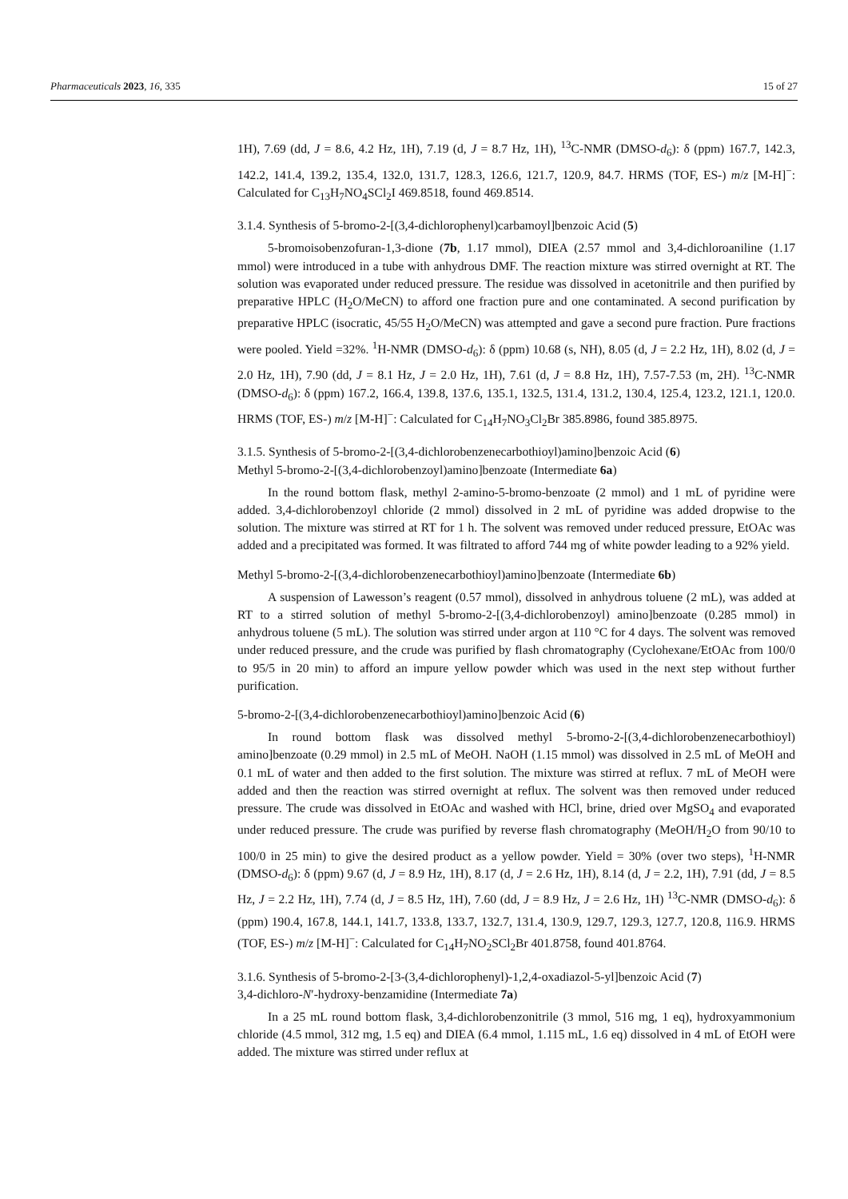Pharmaceuticals 2023, 16, 335 15 of 27
1H), 7.69 (dd, J = 8.6, 4.2 Hz, 1H), 7.19 (d, J = 8.7 Hz, 1H), <sup>13</sup>C-NMR (DMSO-d<sub>6</sub>): δ (ppm) 167.7, 142.3, 142.2, 141.4, 139.2, 135.4, 132.0, 131.7, 128.3, 126.6, 121.7, 120.9, 84.7. HRMS (TOF, ES-) m/z [M-H]<sup>−</sup>: Calculated for C<sub>13</sub>H<sub>7</sub>NO<sub>4</sub>SCl<sub>2</sub>I 469.8518, found 469.8514.
3.1.4. Synthesis of 5-bromo-2-[(3,4-dichlorophenyl)carbamoyl]benzoic Acid (5)
5-bromoisobenzofuran-1,3-dione (7b, 1.17 mmol), DIEA (2.57 mmol and 3,4-dichloroaniline (1.17 mmol) were introduced in a tube with anhydrous DMF. The reaction mixture was stirred overnight at RT. The solution was evaporated under reduced pressure. The residue was dissolved in acetonitrile and then purified by preparative HPLC (H<sub>2</sub>O/MeCN) to afford one fraction pure and one contaminated. A second purification by preparative HPLC (isocratic, 45/55 H<sub>2</sub>O/MeCN) was attempted and gave a second pure fraction. Pure fractions were pooled. Yield =32%. <sup>1</sup>H-NMR (DMSO-d<sub>6</sub>): δ (ppm) 10.68 (s, NH), 8.05 (d, J = 2.2 Hz, 1H), 8.02 (d, J = 2.0 Hz, 1H), 7.90 (dd, J = 8.1 Hz, J = 2.0 Hz, 1H), 7.61 (d, J = 8.8 Hz, 1H), 7.57-7.53 (m, 2H). <sup>13</sup>C-NMR (DMSO-d<sub>6</sub>): δ (ppm) 167.2, 166.4, 139.8, 137.6, 135.1, 132.5, 131.4, 131.2, 130.4, 125.4, 123.2, 121.1, 120.0. HRMS (TOF, ES-) m/z [M-H]<sup>−</sup>: Calculated for C<sub>14</sub>H<sub>7</sub>NO<sub>3</sub>Cl<sub>2</sub>Br 385.8986, found 385.8975.
3.1.5. Synthesis of 5-bromo-2-[(3,4-dichlorobenzenecarbothioyl)amino]benzoic Acid (6)
Methyl 5-bromo-2-[(3,4-dichlorobenzoyl)amino]benzoate (Intermediate 6a)
In the round bottom flask, methyl 2-amino-5-bromo-benzoate (2 mmol) and 1 mL of pyridine were added. 3,4-dichlorobenzoyl chloride (2 mmol) dissolved in 2 mL of pyridine was added dropwise to the solution. The mixture was stirred at RT for 1 h. The solvent was removed under reduced pressure, EtOAc was added and a precipitated was formed. It was filtrated to afford 744 mg of white powder leading to a 92% yield.
Methyl 5-bromo-2-[(3,4-dichlorobenzenecarbothioyl)amino]benzoate (Intermediate 6b)
A suspension of Lawesson’s reagent (0.57 mmol), dissolved in anhydrous toluene (2 mL), was added at RT to a stirred solution of methyl 5-bromo-2-[(3,4-dichlorobenzoyl) amino]benzoate (0.285 mmol) in anhydrous toluene (5 mL). The solution was stirred under argon at 110 °C for 4 days. The solvent was removed under reduced pressure, and the crude was purified by flash chromatography (Cyclohexane/EtOAc from 100/0 to 95/5 in 20 min) to afford an impure yellow powder which was used in the next step without further purification.
5-bromo-2-[(3,4-dichlorobenzenecarbothioyl)amino]benzoic Acid (6)
In round bottom flask was dissolved methyl 5-bromo-2-[(3,4-dichlorobenzenecarbothioyl) amino]benzoate (0.29 mmol) in 2.5 mL of MeOH. NaOH (1.15 mmol) was dissolved in 2.5 mL of MeOH and 0.1 mL of water and then added to the first solution. The mixture was stirred at reflux. 7 mL of MeOH were added and then the reaction was stirred overnight at reflux. The solvent was then removed under reduced pressure. The crude was dissolved in EtOAc and washed with HCl, brine, dried over MgSO<sub>4</sub> and evaporated under reduced pressure. The crude was purified by reverse flash chromatography (MeOH/H<sub>2</sub>O from 90/10 to 100/0 in 25 min) to give the desired product as a yellow powder. Yield = 30% (over two steps), <sup>1</sup>H-NMR (DMSO-d<sub>6</sub>): δ (ppm) 9.67 (d, J = 8.9 Hz, 1H), 8.17 (d, J = 2.6 Hz, 1H), 8.14 (d, J = 2.2, 1H), 7.91 (dd, J = 8.5 Hz, J = 2.2 Hz, 1H), 7.74 (d, J = 8.5 Hz, 1H), 7.60 (dd, J = 8.9 Hz, J = 2.6 Hz, 1H) <sup>13</sup>C-NMR (DMSO-d<sub>6</sub>): δ (ppm) 190.4, 167.8, 144.1, 141.7, 133.8, 133.7, 132.7, 131.4, 130.9, 129.7, 129.3, 127.7, 120.8, 116.9. HRMS (TOF, ES-) m/z [M-H]<sup>−</sup>: Calculated for C<sub>14</sub>H<sub>7</sub>NO<sub>2</sub>SCl<sub>2</sub>Br 401.8758, found 401.8764.
3.1.6. Synthesis of 5-bromo-2-[3-(3,4-dichlorophenyl)-1,2,4-oxadiazol-5-yl]benzoic Acid (7)
3,4-dichloro-N′-hydroxy-benzamidine (Intermediate 7a)
In a 25 mL round bottom flask, 3,4-dichlorobenzonitrile (3 mmol, 516 mg, 1 eq), hydroxyammonium chloride (4.5 mmol, 312 mg, 1.5 eq) and DIEA (6.4 mmol, 1.115 mL, 1.6 eq) dissolved in 4 mL of EtOH were added. The mixture was stirred under reflux at